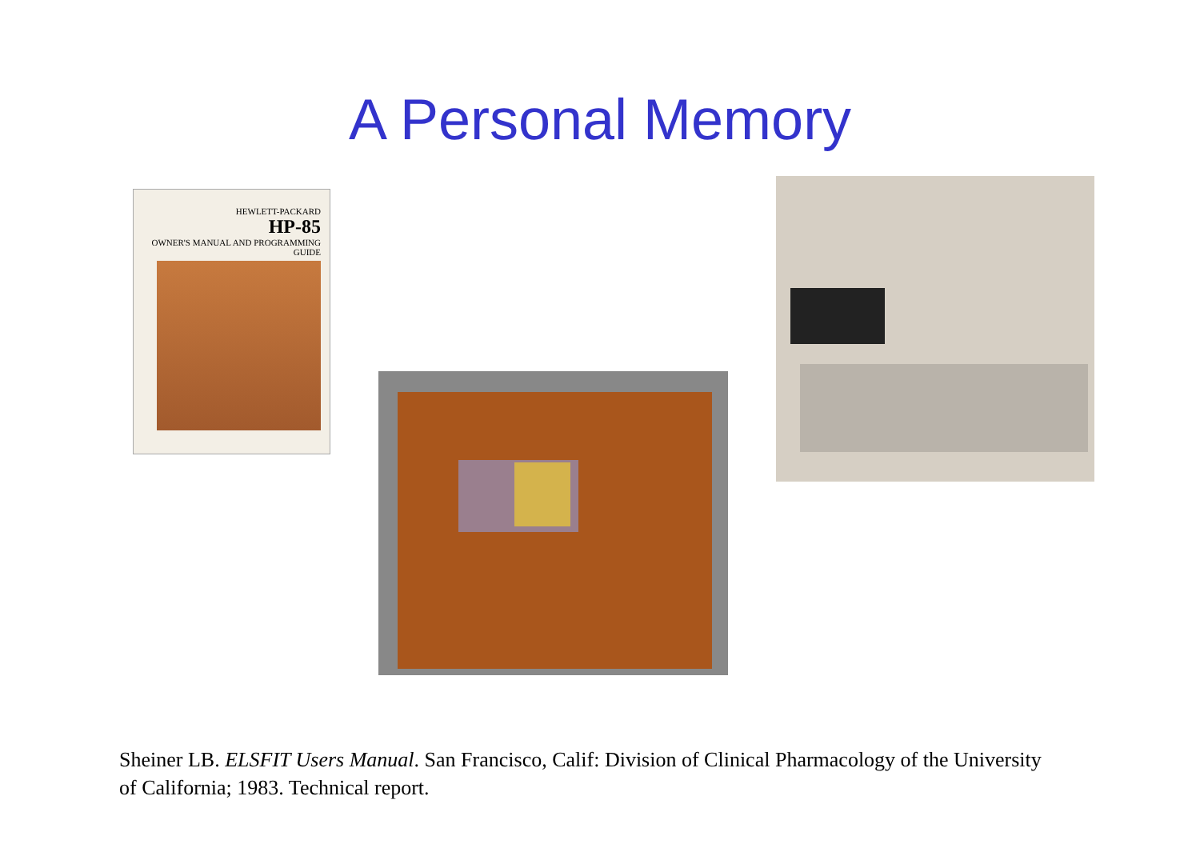A Personal Memory
HEWLETT-PACKARD
HP-85
OWNER'S MANUAL AND PROGRAMMING GUIDE
Sheiner LB. ELSFIT Users Manual. San Francisco, Calif: Division of Clinical Pharmacology of the University of California; 1983. Technical report.